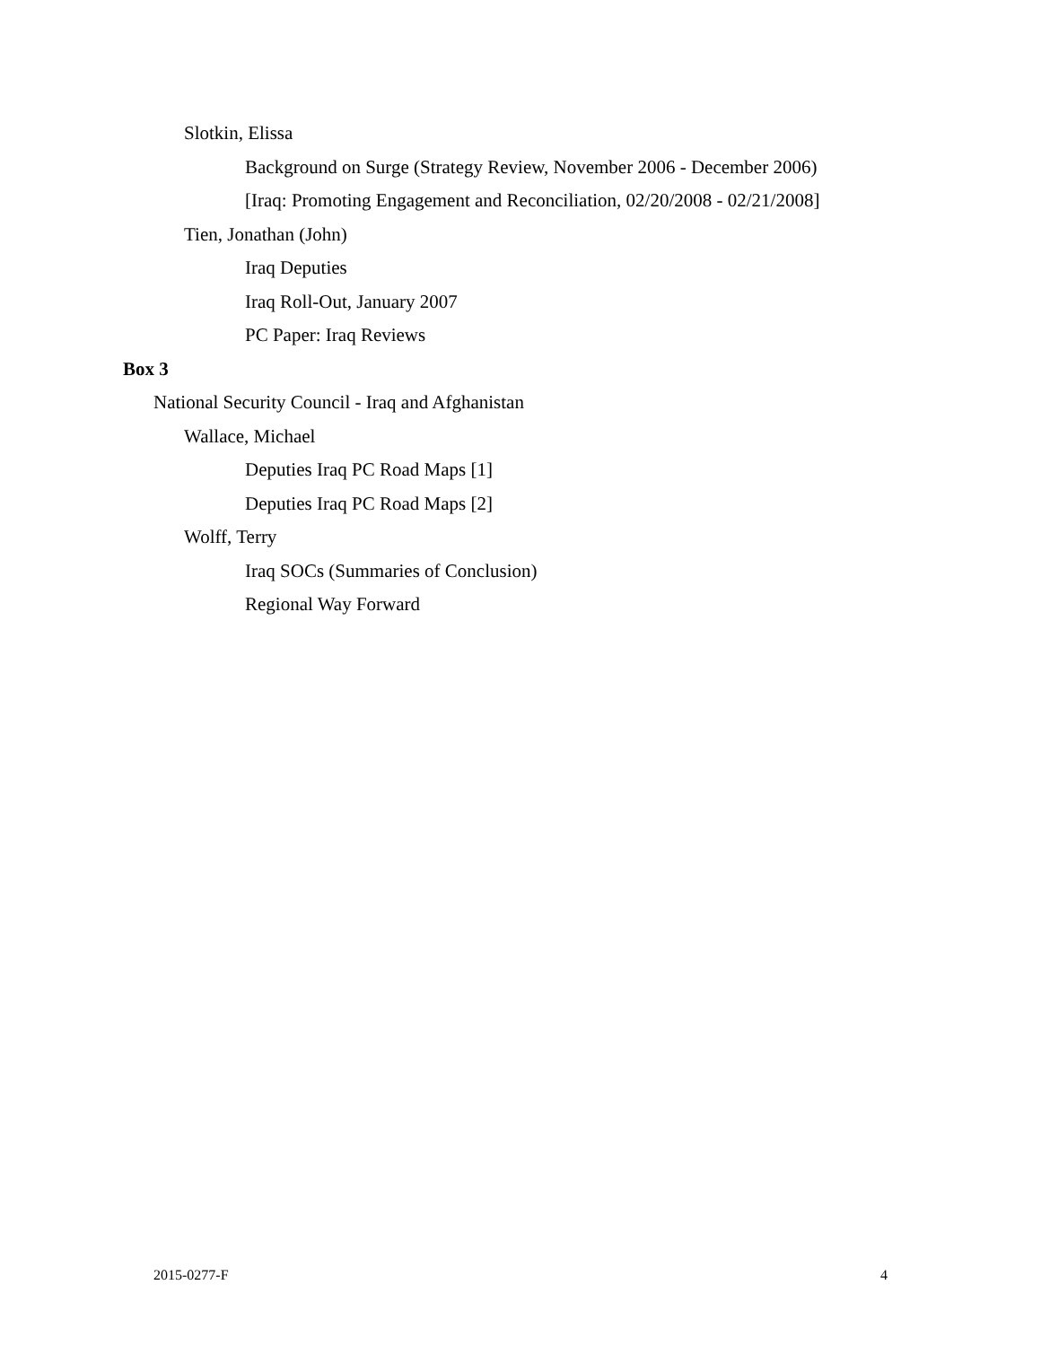Slotkin, Elissa
Background on Surge (Strategy Review, November 2006 - December 2006)
[Iraq: Promoting Engagement and Reconciliation, 02/20/2008 - 02/21/2008]
Tien, Jonathan (John)
Iraq Deputies
Iraq Roll-Out, January 2007
PC Paper: Iraq Reviews
Box 3
National Security Council - Iraq and Afghanistan
Wallace, Michael
Deputies Iraq PC Road Maps [1]
Deputies Iraq PC Road Maps [2]
Wolff, Terry
Iraq SOCs (Summaries of Conclusion)
Regional Way Forward
2015-0277-F 4